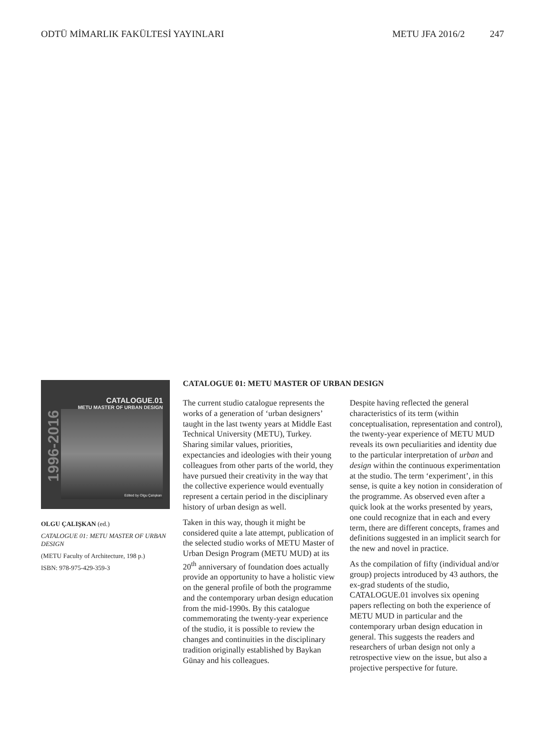ODTÜ MİMARLIK FAKÜLTESİ YAYINLARI METU JFA 2016/2 247
CATALOGUE.01
METU MASTER OF URBAN DESIGN
1996-2016
Edited by Olgu Çalışkan
OLGU ÇALIŞKAN (ed.)
CATALOGUE 01: METU MASTER OF URBAN DESIGN
(METU Faculty of Architecture, 198 p.)
ISBN: 978-975-429-359-3
CATALOGUE 01: METU MASTER OF URBAN DESIGN
The current studio catalogue represents the works of a generation of ‘urban designers’ taught in the last twenty years at Middle East Technical University (METU), Turkey. Sharing similar values, priorities, expectancies and ideologies with their young colleagues from other parts of the world, they have pursued their creativity in the way that the collective experience would eventually represent a certain period in the disciplinary history of urban design as well.
Taken in this way, though it might be considered quite a late attempt, publication of the selected studio works of METU Master of Urban Design Program (METU MUD) at its 20<sup>th</sup> anniversary of foundation does actually provide an opportunity to have a holistic view on the general profile of both the programme and the contemporary urban design education from the mid-1990s. By this catalogue commemorating the twenty-year experience of the studio, it is possible to review the changes and continuities in the disciplinary tradition originally established by Baykan Günay and his colleagues.
Despite having reflected the general characteristics of its term (within conceptualisation, representation and control), the twenty-year experience of METU MUD reveals its own peculiarities and identity due to the particular interpretation of urban and design within the continuous experimentation at the studio. The term ‘experiment’, in this sense, is quite a key notion in consideration of the programme. As observed even after a quick look at the works presented by years, one could recognize that in each and every term, there are different concepts, frames and definitions suggested in an implicit search for the new and novel in practice.
As the compilation of fifty (individual and/or group) projects introduced by 43 authors, the ex-grad students of the studio, CATALOGUE.01 involves six opening papers reflecting on both the experience of METU MUD in particular and the contemporary urban design education in general. This suggests the readers and researchers of urban design not only a retrospective view on the issue, but also a projective perspective for future.